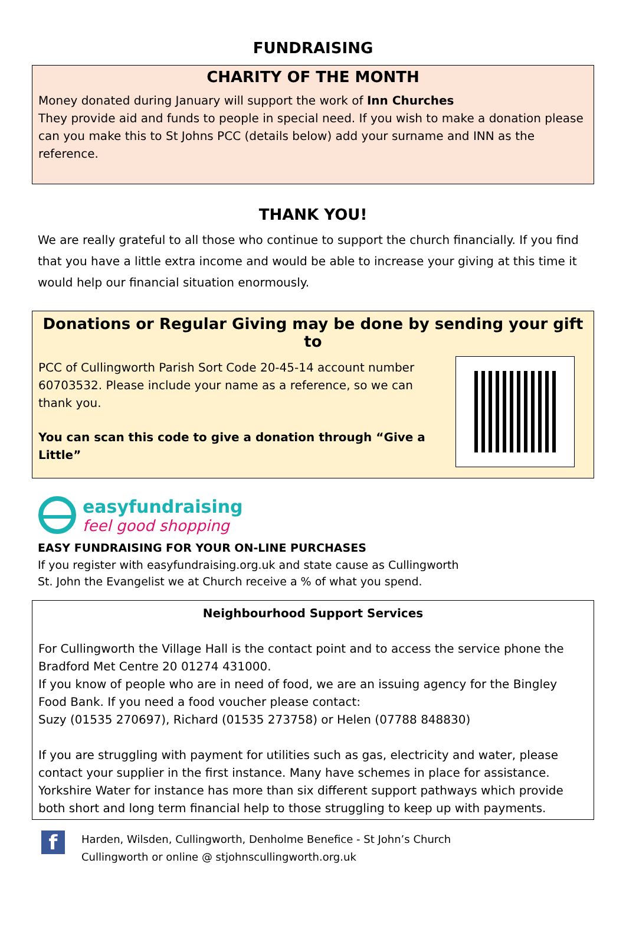FUNDRAISING
CHARITY OF THE MONTH
Money donated during January will support the work of Inn Churches
They provide aid and funds to people in special need. If you wish to make a donation please can you make this to St Johns PCC (details below) add your surname and INN as the reference.
THANK YOU!
We are really grateful to all those who continue to support the church financially. If you find that you have a little extra income and would be able to increase your giving at this time it would help our financial situation enormously.
Donations or Regular Giving may be done by sending your gift to
PCC of Cullingworth Parish Sort Code 20-45-14 account number 60703532. Please include your name as a reference, so we can thank you.
You can scan this code to give a donation through “Give a Little”
easyfundraising
feel good shopping
EASY FUNDRAISING FOR YOUR ON-LINE PURCHASES
If you register with easyfundraising.org.uk and state cause as Cullingworth
St. John the Evangelist we at Church receive a % of what you spend.
Neighbourhood Support Services
For Cullingworth the Village Hall is the contact point and to access the service phone the Bradford Met Centre 20 01274 431000.
If you know of people who are in need of food, we are an issuing agency for the Bingley Food Bank. If you need a food voucher please contact:
Suzy (01535 270697), Richard (01535 273758) or Helen (07788 848830)
If you are struggling with payment for utilities such as gas, electricity and water, please contact your supplier in the first instance. Many have schemes in place for assistance. Yorkshire Water for instance has more than six different support pathways which provide both short and long term financial help to those struggling to keep up with payments.
f
Harden, Wilsden, Cullingworth, Denholme Benefice - St John’s Church
Cullingworth or online @ stjohnscullingworth.org.uk